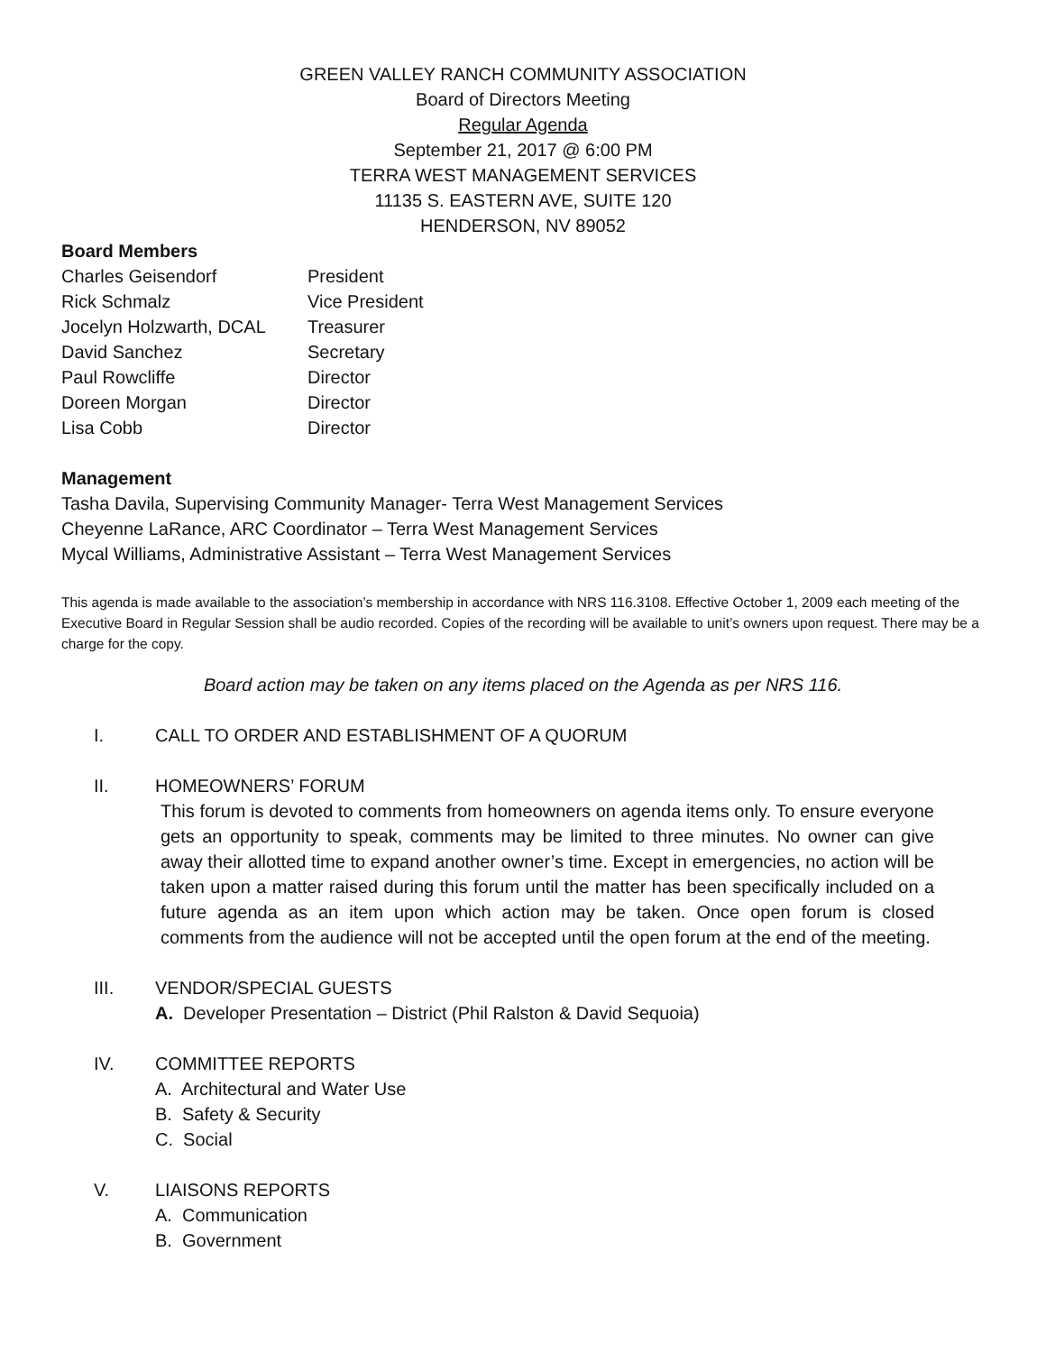GREEN VALLEY RANCH COMMUNITY ASSOCIATION
Board of Directors Meeting
Regular Agenda
September 21, 2017 @ 6:00 PM
TERRA WEST MANAGEMENT SERVICES
11135 S. EASTERN AVE, SUITE 120
HENDERSON, NV 89052
Board Members
Charles Geisendorf President
Rick Schmalz Vice President
Jocelyn Holzwarth, DCAL Treasurer
David Sanchez Secretary
Paul Rowcliffe Director
Doreen Morgan Director
Lisa Cobb Director
Management
Tasha Davila, Supervising Community Manager- Terra West Management Services
Cheyenne LaRance, ARC Coordinator – Terra West Management Services
Mycal Williams, Administrative Assistant – Terra West Management Services
This agenda is made available to the association’s membership in accordance with NRS 116.3108. Effective October 1, 2009 each meeting of the Executive Board in Regular Session shall be audio recorded. Copies of the recording will be available to unit’s owners upon request. There may be a charge for the copy.
Board action may be taken on any items placed on the Agenda as per NRS 116.
I. CALL TO ORDER AND ESTABLISHMENT OF A QUORUM
II. HOMEOWNERS’ FORUM
This forum is devoted to comments from homeowners on agenda items only. To ensure everyone gets an opportunity to speak, comments may be limited to three minutes. No owner can give away their allotted time to expand another owner’s time. Except in emergencies, no action will be taken upon a matter raised during this forum until the matter has been specifically included on a future agenda as an item upon which action may be taken. Once open forum is closed comments from the audience will not be accepted until the open forum at the end of the meeting.
III. VENDOR/SPECIAL GUESTS
A. Developer Presentation – District (Phil Ralston & David Sequoia)
IV. COMMITTEE REPORTS
A. Architectural and Water Use
B. Safety & Security
C. Social
V. LIAISONS REPORTS
A. Communication
B. Government